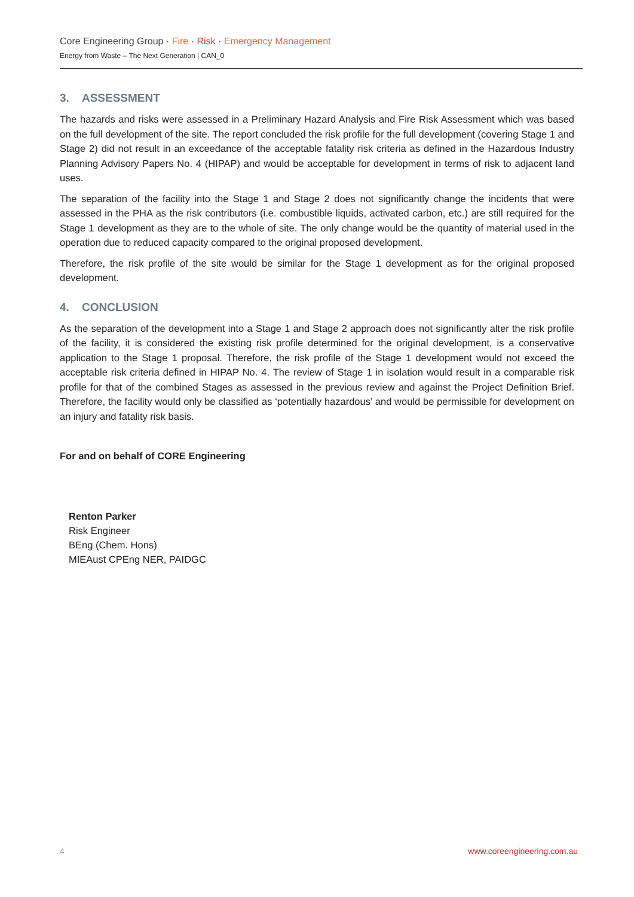Core Engineering Group · Fire · Risk · Emergency Management
Energy from Waste – The Next Generation | CAN_0
3. ASSESSMENT
The hazards and risks were assessed in a Preliminary Hazard Analysis and Fire Risk Assessment which was based on the full development of the site. The report concluded the risk profile for the full development (covering Stage 1 and Stage 2) did not result in an exceedance of the acceptable fatality risk criteria as defined in the Hazardous Industry Planning Advisory Papers No. 4 (HIPAP) and would be acceptable for development in terms of risk to adjacent land uses.
The separation of the facility into the Stage 1 and Stage 2 does not significantly change the incidents that were assessed in the PHA as the risk contributors (i.e. combustible liquids, activated carbon, etc.) are still required for the Stage 1 development as they are to the whole of site. The only change would be the quantity of material used in the operation due to reduced capacity compared to the original proposed development.
Therefore, the risk profile of the site would be similar for the Stage 1 development as for the original proposed development.
4. CONCLUSION
As the separation of the development into a Stage 1 and Stage 2 approach does not significantly alter the risk profile of the facility, it is considered the existing risk profile determined for the original development, is a conservative application to the Stage 1 proposal. Therefore, the risk profile of the Stage 1 development would not exceed the acceptable risk criteria defined in HIPAP No. 4. The review of Stage 1 in isolation would result in a comparable risk profile for that of the combined Stages as assessed in the previous review and against the Project Definition Brief. Therefore, the facility would only be classified as ‘potentially hazardous’ and would be permissible for development on an injury and fatality risk basis.
For and on behalf of CORE Engineering
Renton Parker
Risk Engineer
BEng (Chem. Hons)
MIEAust CPEng NER, PAIDGC
4 www.coreengineering.com.au